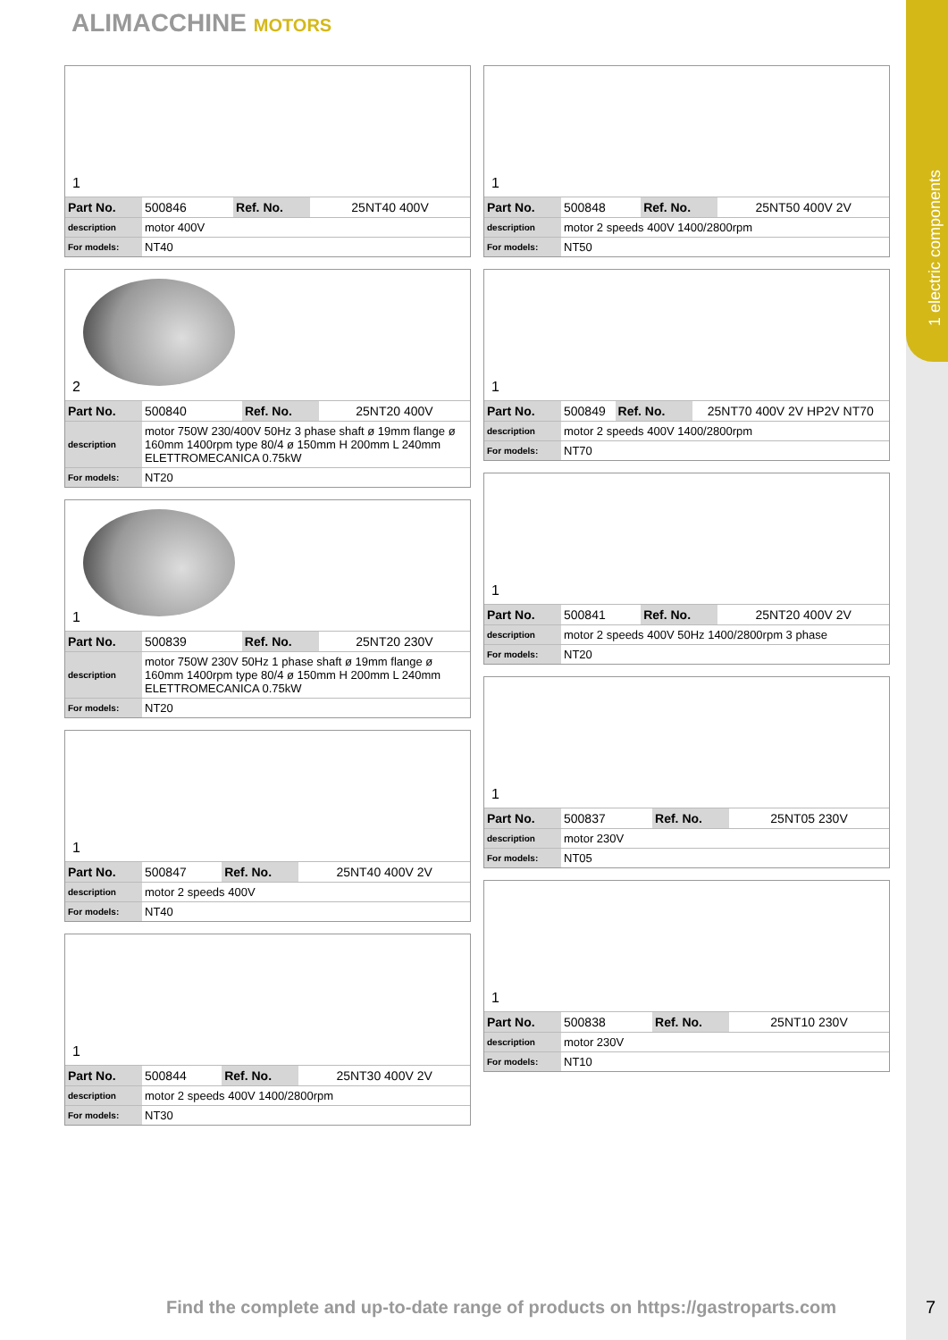1 electric components
ALIMACCHINE MOTORS
1
| Part No. | 500846 | Ref. No. | 25NT40 400V |
| description | motor 400V | | |
| For models: | NT40 | | |
2
| Part No. | 500840 | Ref. No. | 25NT20 400V |
| description | motor 750W 230/400V 50Hz 3 phase shaft ø 19mm flange ø 160mm 1400rpm type 80/4 ø 150mm H 200mm L 240mm ELETTROMECANICA 0.75kW | | |
| For models: | NT20 | | |
1
| Part No. | 500839 | Ref. No. | 25NT20 230V |
| description | motor 750W 230V 50Hz 1 phase shaft ø 19mm flange ø 160mm 1400rpm type 80/4 ø 150mm H 200mm L 240mm ELETTROMECANICA 0.75kW | | |
| For models: | NT20 | | |
1
| Part No. | 500847 | Ref. No. | 25NT40 400V 2V |
| description | motor 2 speeds 400V | | |
| For models: | NT40 | | |
1
| Part No. | 500844 | Ref. No. | 25NT30 400V 2V |
| description | motor 2 speeds 400V 1400/2800rpm | | |
| For models: | NT30 | | |
1
| Part No. | 500848 | Ref. No. | 25NT50 400V 2V |
| description | motor 2 speeds 400V 1400/2800rpm | | |
| For models: | NT50 | | |
1
| Part No. | 500849 | Ref. No. | 25NT70 400V 2V HP2V NT70 |
| description | motor 2 speeds 400V 1400/2800rpm | | |
| For models: | NT70 | | |
1
| Part No. | 500841 | Ref. No. | 25NT20 400V 2V |
| description | motor 2 speeds 400V 50Hz 1400/2800rpm 3 phase | | |
| For models: | NT20 | | |
1
| Part No. | 500837 | Ref. No. | 25NT05 230V |
| description | motor 230V | | |
| For models: | NT05 | | |
1
| Part No. | 500838 | Ref. No. | 25NT10 230V |
| description | motor 230V | | |
| For models: | NT10 | | |
Find the complete and up-to-date range of products on https://gastroparts.com
7